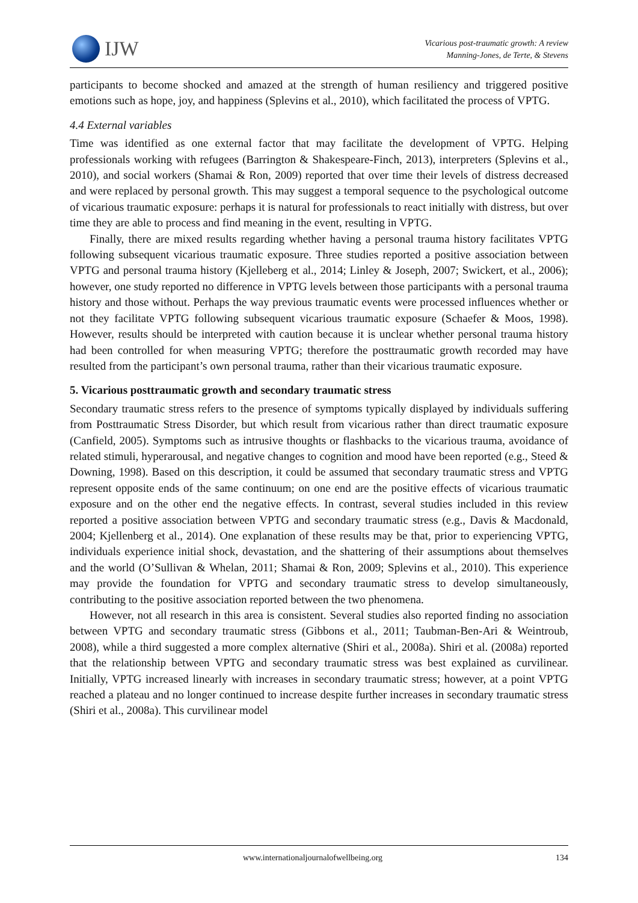IJW
Vicarious post-traumatic growth: A review
Manning-Jones, de Terte, & Stevens
participants to become shocked and amazed at the strength of human resiliency and triggered positive emotions such as hope, joy, and happiness (Splevins et al., 2010), which facilitated the process of VPTG.
4.4 External variables
Time was identified as one external factor that may facilitate the development of VPTG. Helping professionals working with refugees (Barrington & Shakespeare-Finch, 2013), interpreters (Splevins et al., 2010), and social workers (Shamai & Ron, 2009) reported that over time their levels of distress decreased and were replaced by personal growth. This may suggest a temporal sequence to the psychological outcome of vicarious traumatic exposure: perhaps it is natural for professionals to react initially with distress, but over time they are able to process and find meaning in the event, resulting in VPTG.
Finally, there are mixed results regarding whether having a personal trauma history facilitates VPTG following subsequent vicarious traumatic exposure. Three studies reported a positive association between VPTG and personal trauma history (Kjelleberg et al., 2014; Linley & Joseph, 2007; Swickert, et al., 2006); however, one study reported no difference in VPTG levels between those participants with a personal trauma history and those without. Perhaps the way previous traumatic events were processed influences whether or not they facilitate VPTG following subsequent vicarious traumatic exposure (Schaefer & Moos, 1998). However, results should be interpreted with caution because it is unclear whether personal trauma history had been controlled for when measuring VPTG; therefore the posttraumatic growth recorded may have resulted from the participant’s own personal trauma, rather than their vicarious traumatic exposure.
5. Vicarious posttraumatic growth and secondary traumatic stress
Secondary traumatic stress refers to the presence of symptoms typically displayed by individuals suffering from Posttraumatic Stress Disorder, but which result from vicarious rather than direct traumatic exposure (Canfield, 2005). Symptoms such as intrusive thoughts or flashbacks to the vicarious trauma, avoidance of related stimuli, hyperarousal, and negative changes to cognition and mood have been reported (e.g., Steed & Downing, 1998). Based on this description, it could be assumed that secondary traumatic stress and VPTG represent opposite ends of the same continuum; on one end are the positive effects of vicarious traumatic exposure and on the other end the negative effects. In contrast, several studies included in this review reported a positive association between VPTG and secondary traumatic stress (e.g., Davis & Macdonald, 2004; Kjellenberg et al., 2014). One explanation of these results may be that, prior to experiencing VPTG, individuals experience initial shock, devastation, and the shattering of their assumptions about themselves and the world (O’Sullivan & Whelan, 2011; Shamai & Ron, 2009; Splevins et al., 2010). This experience may provide the foundation for VPTG and secondary traumatic stress to develop simultaneously, contributing to the positive association reported between the two phenomena.
However, not all research in this area is consistent. Several studies also reported finding no association between VPTG and secondary traumatic stress (Gibbons et al., 2011; Taubman-Ben-Ari & Weintroub, 2008), while a third suggested a more complex alternative (Shiri et al., 2008a). Shiri et al. (2008a) reported that the relationship between VPTG and secondary traumatic stress was best explained as curvilinear. Initially, VPTG increased linearly with increases in secondary traumatic stress; however, at a point VPTG reached a plateau and no longer continued to increase despite further increases in secondary traumatic stress (Shiri et al., 2008a). This curvilinear model
www.internationaljournalofwellbeing.org 134